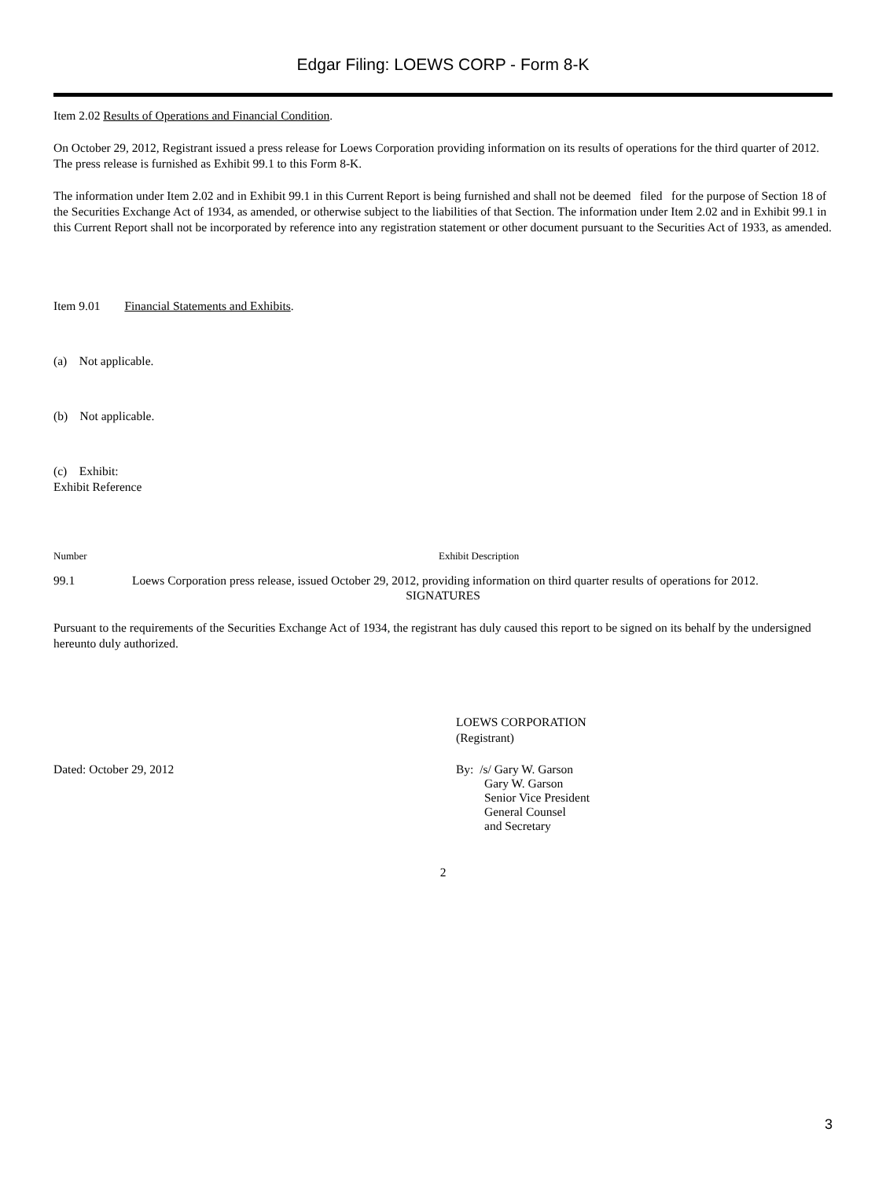Edgar Filing: LOEWS CORP - Form 8-K
Item 2.02 Results of Operations and Financial Condition.
On October 29, 2012, Registrant issued a press release for Loews Corporation providing information on its results of operations for the third quarter of 2012. The press release is furnished as Exhibit 99.1 to this Form 8-K.
The information under Item 2.02 and in Exhibit 99.1 in this Current Report is being furnished and shall not be deemed filed for the purpose of Section 18 of the Securities Exchange Act of 1934, as amended, or otherwise subject to the liabilities of that Section. The information under Item 2.02 and in Exhibit 99.1 in this Current Report shall not be incorporated by reference into any registration statement or other document pursuant to the Securities Act of 1933, as amended.
Item 9.01 Financial Statements and Exhibits.
(a) Not applicable.
(b) Not applicable.
(c) Exhibit:
Exhibit Reference
| Number | Exhibit Description |
| --- | --- |
| 99.1 | Loews Corporation press release, issued October 29, 2012, providing information on third quarter results of operations for 2012. |
SIGNATURES
Pursuant to the requirements of the Securities Exchange Act of 1934, the registrant has duly caused this report to be signed on its behalf by the undersigned hereunto duly authorized.
LOEWS CORPORATION
(Registrant)
| Dated: October 29, 2012 | By: /s/ Gary W. Garson Gary W. Garson Senior Vice President General Counsel and Secretary |
2
3